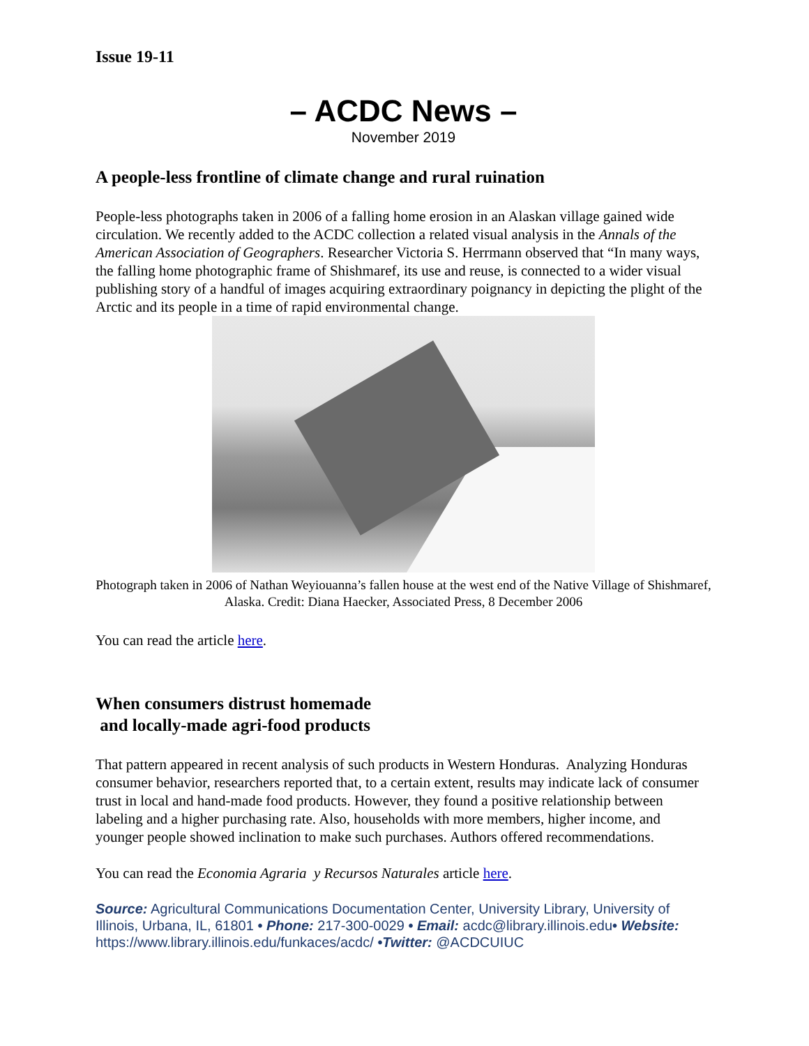Issue 19-11
– ACDC News –
November 2019
A people-less frontline of climate change and rural ruination
People-less photographs taken in 2006 of a falling home erosion in an Alaskan village gained wide circulation. We recently added to the ACDC collection a related visual analysis in the Annals of the American Association of Geographers. Researcher Victoria S. Herrmann observed that “In many ways, the falling home photographic frame of Shishmaref, its use and reuse, is connected to a wider visual publishing story of a handful of images acquiring extraordinary poignancy in depicting the plight of the Arctic and its people in a time of rapid environmental change.
Photograph taken in 2006 of Nathan Weyiouanna’s fallen house at the west end of the Native Village of Shishmaref, Alaska. Credit: Diana Haecker, Associated Press, 8 December 2006
You can read the article here.
When consumers distrust homemade
and locally-made agri-food products
That pattern appeared in recent analysis of such products in Western Honduras. Analyzing Honduras consumer behavior, researchers reported that, to a certain extent, results may indicate lack of consumer trust in local and hand-made food products. However, they found a positive relationship between labeling and a higher purchasing rate. Also, households with more members, higher income, and younger people showed inclination to make such purchases. Authors offered recommendations.
You can read the Economia Agraria y Recursos Naturales article here.
Source: Agricultural Communications Documentation Center, University Library, University of Illinois, Urbana, IL, 61801 • Phone: 217-300-0029 • Email: acdc@library.illinois.edu• Website: https://www.library.illinois.edu/funkaces/acdc/ •Twitter: @ACDCUIUC